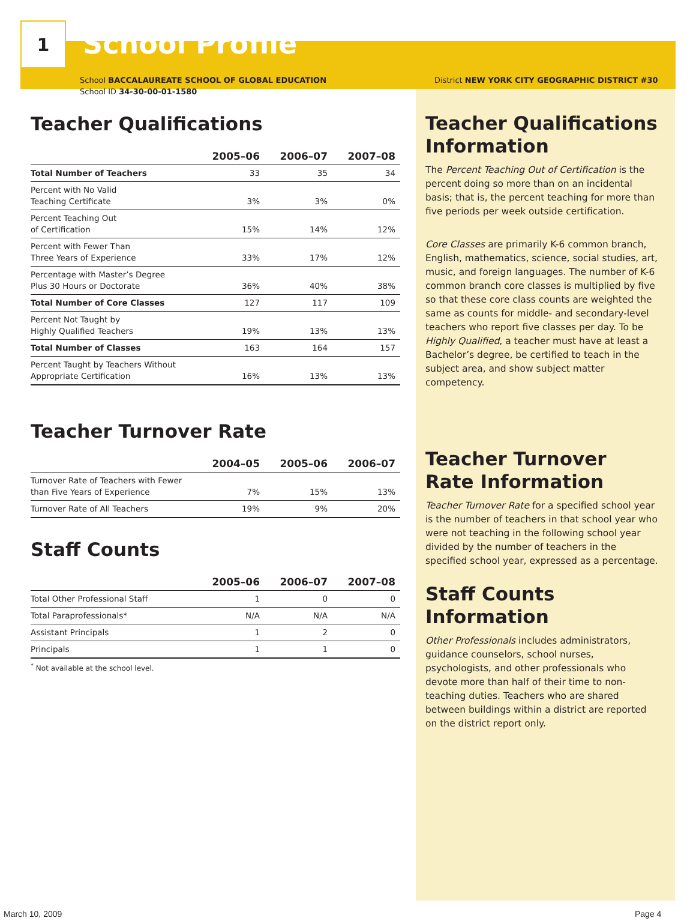1
School Profile
School BACCALAUREATE SCHOOL OF GLOBAL EDUCATION
School ID 34-30-00-01-1580
District NEW YORK CITY GEOGRAPHIC DISTRICT #30
Teacher Qualifications
| | 2005–06 | 2006–07 | 2007–08 |
| --- | --- | --- | --- |
| Total Number of Teachers | 33 | 35 | 34 |
| Percent with No Valid Teaching Certificate | 3% | 3% | 0% |
| Percent Teaching Out of Certification | 15% | 14% | 12% |
| Percent with Fewer Than Three Years of Experience | 33% | 17% | 12% |
| Percentage with Master’s Degree Plus 30 Hours or Doctorate | 36% | 40% | 38% |
| Total Number of Core Classes | 127 | 117 | 109 |
| Percent Not Taught by Highly Qualified Teachers | 19% | 13% | 13% |
| Total Number of Classes | 163 | 164 | 157 |
| Percent Taught by Teachers Without Appropriate Certification | 16% | 13% | 13% |
Teacher Turnover Rate
| | 2004–05 | 2005–06 | 2006–07 |
| --- | --- | --- | --- |
| Turnover Rate of Teachers with Fewer than Five Years of Experience | 7% | 15% | 13% |
| Turnover Rate of All Teachers | 19% | 9% | 20% |
Staff Counts
| | 2005–06 | 2006–07 | 2007–08 |
| --- | --- | --- | --- |
| Total Other Professional Staff | 1 | 0 | 0 |
| Total Paraprofessionals* | N/A | N/A | N/A |
| Assistant Principals | 1 | 2 | 0 |
| Principals | 1 | 1 | 0 |
<sup>*</sup> Not available at the school level.
Teacher Qualifications Information
The Percent Teaching Out of Certification is the percent doing so more than on an incidental basis; that is, the percent teaching for more than five periods per week outside certification.
Core Classes are primarily K-6 common branch, English, mathematics, science, social studies, art, music, and foreign languages. The number of K-6 common branch core classes is multiplied by five so that these core class counts are weighted the same as counts for middle- and secondary-level teachers who report five classes per day. To be Highly Qualified, a teacher must have at least a Bachelor’s degree, be certified to teach in the subject area, and show subject matter competency.
Teacher Turnover Rate Information
Teacher Turnover Rate for a specified school year is the number of teachers in that school year who were not teaching in the following school year divided by the number of teachers in the specified school year, expressed as a percentage.
Staff Counts Information
Other Professionals includes administrators, guidance counselors, school nurses, psychologists, and other professionals who devote more than half of their time to non-teaching duties. Teachers who are shared between buildings within a district are reported on the district report only.
March 10, 2009 Page 4